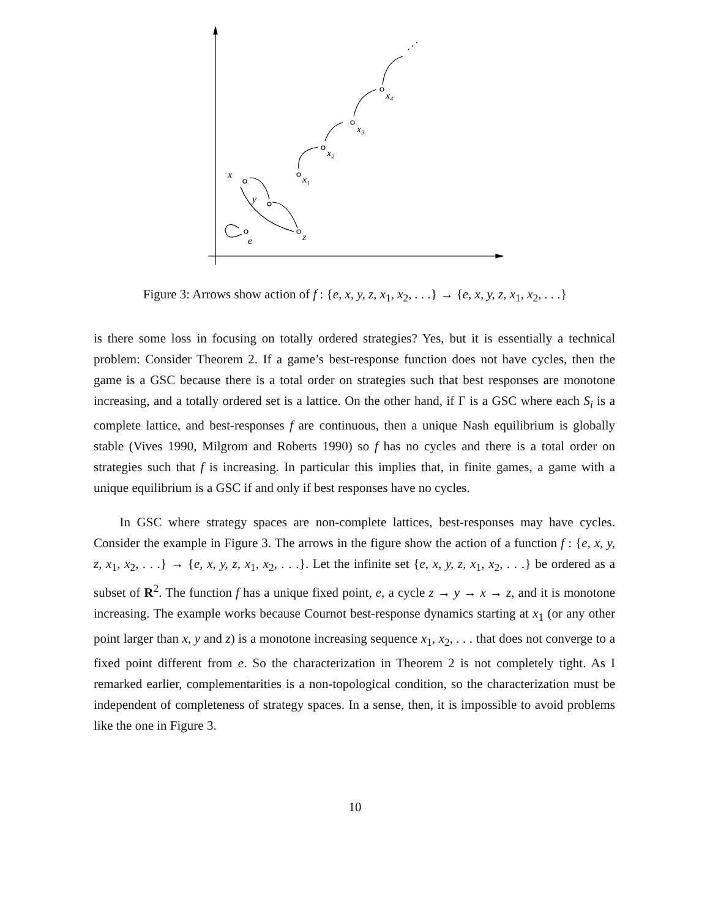x
y
z
e
x₁
x₂
x₃
x₄
⋰
Figure 3: Arrows show action of f : {e, x, y, z, x<sub>1</sub>, x<sub>2</sub>, . . .} → {e, x, y, z, x<sub>1</sub>, x<sub>2</sub>, . . .}
is there some loss in focusing on totally ordered strategies? Yes, but it is essentially a technical problem: Consider Theorem 2. If a game’s best-response function does not have cycles, then the game is a GSC because there is a total order on strategies such that best responses are monotone increasing, and a totally ordered set is a lattice. On the other hand, if Γ is a GSC where each S<sub>i</sub> is a complete lattice, and best-responses f are continuous, then a unique Nash equilibrium is globally stable (Vives 1990, Milgrom and Roberts 1990) so f has no cycles and there is a total order on strategies such that f is increasing. In particular this implies that, in finite games, a game with a unique equilibrium is a GSC if and only if best responses have no cycles.
In GSC where strategy spaces are non-complete lattices, best-responses may have cycles. Consider the example in Figure 3. The arrows in the figure show the action of a function f : {e, x, y, z, x<sub>1</sub>, x<sub>2</sub>, . . .} → {e, x, y, z, x<sub>1</sub>, x<sub>2</sub>, . . .}. Let the infinite set {e, x, y, z, x<sub>1</sub>, x<sub>2</sub>, . . .} be ordered as a subset of R<sup>2</sup>. The function f has a unique fixed point, e, a cycle z → y → x → z, and it is monotone increasing. The example works because Cournot best-response dynamics starting at x<sub>1</sub> (or any other point larger than x, y and z) is a monotone increasing sequence x<sub>1</sub>, x<sub>2</sub>, . . . that does not converge to a fixed point different from e. So the characterization in Theorem 2 is not completely tight. As I remarked earlier, complementarities is a non-topological condition, so the characterization must be independent of completeness of strategy spaces. In a sense, then, it is impossible to avoid problems like the one in Figure 3.
10